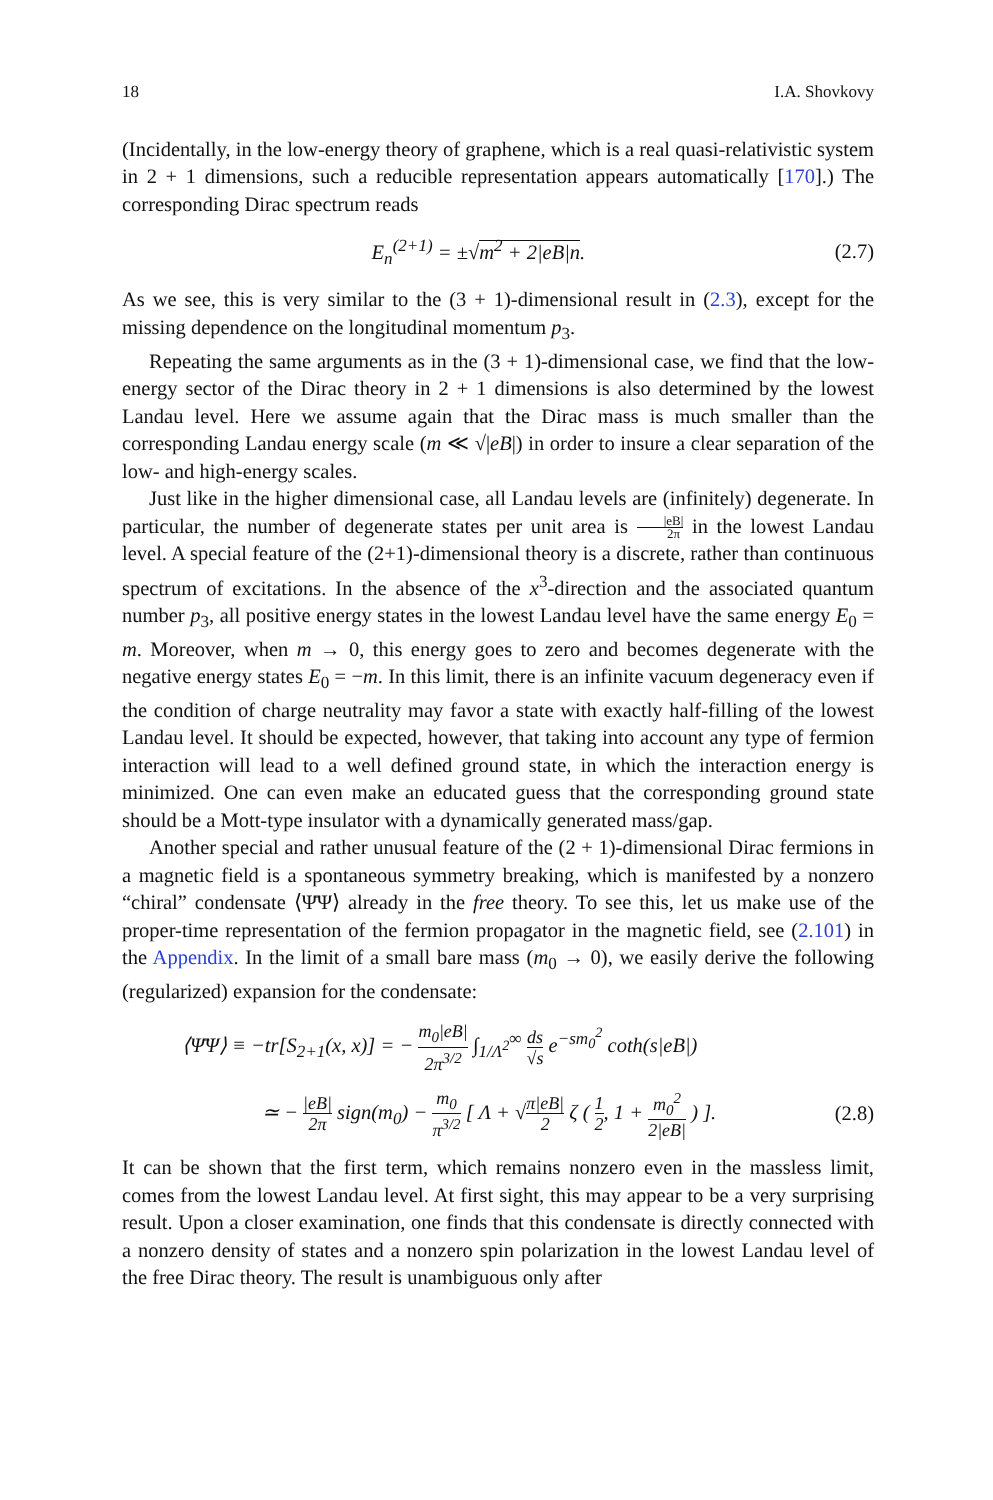18 I.A. Shovkovy
(Incidentally, in the low-energy theory of graphene, which is a real quasi-relativistic system in 2 + 1 dimensions, such a reducible representation appears automatically [170].) The corresponding Dirac spectrum reads
E<sub>n</sub><sup>(2+1)</sup> = ±√m<sup>2</sup> + 2|eB|n. (2.7)
As we see, this is very similar to the (3 + 1)-dimensional result in (2.3), except for the missing dependence on the longitudinal momentum p<sub>3</sub>.
Repeating the same arguments as in the (3 + 1)-dimensional case, we find that the low-energy sector of the Dirac theory in 2 + 1 dimensions is also determined by the lowest Landau level. Here we assume again that the Dirac mass is much smaller than the corresponding Landau energy scale (m ≪ √|eB|) in order to insure a clear separation of the low- and high-energy scales.
Just like in the higher dimensional case, all Landau levels are (infinitely) degenerate. In particular, the number of degenerate states per unit area is |eB| 2π in the lowest Landau level. A special feature of the (2+1)-dimensional theory is a discrete, rather than continuous spectrum of excitations. In the absence of the x<sup>3</sup>-direction and the associated quantum number p<sub>3</sub>, all positive energy states in the lowest Landau level have the same energy E<sub>0</sub> = m. Moreover, when m → 0, this energy goes to zero and becomes degenerate with the negative energy states E<sub>0</sub> = −m. In this limit, there is an infinite vacuum degeneracy even if the condition of charge neutrality may favor a state with exactly half-filling of the lowest Landau level. It should be expected, however, that taking into account any type of fermion interaction will lead to a well defined ground state, in which the interaction energy is minimized. One can even make an educated guess that the corresponding ground state should be a Mott-type insulator with a dynamically generated mass/gap.
Another special and rather unusual feature of the (2 + 1)-dimensional Dirac fermions in a magnetic field is a spontaneous symmetry breaking, which is manifested by a nonzero “chiral” condensate ⟨Ψ̄Ψ⟩ already in the free theory. To see this, let us make use of the proper-time representation of the fermion propagator in the magnetic field, see (2.101) in the Appendix. In the limit of a small bare mass (m<sub>0</sub> → 0), we easily derive the following (regularized) expansion for the condensate:
⟨Ψ̄Ψ⟩ ≡ −tr[S<sub>2+1</sub>(x, x)] = − m<sub>0</sub>|eB| 2π<sup>3/2</sup> ∫<sub>1/Λ<sup>2</sup></sub><sup>∞</sup> ds √s e<sup>−sm<sub>0</sub><sup>2</sup></sup> coth(s|eB|)
≃ − |eB| 2π sign(m<sub>0</sub>) − m<sub>0</sub> π<sup>3/2</sup> [ Λ + √π|eB| 2 ζ ( 1 2, 1 + m<sub>0</sub><sup>2</sup> 2|eB| ) ]. (2.8)
It can be shown that the first term, which remains nonzero even in the massless limit, comes from the lowest Landau level. At first sight, this may appear to be a very surprising result. Upon a closer examination, one finds that this condensate is directly connected with a nonzero density of states and a nonzero spin polarization in the lowest Landau level of the free Dirac theory. The result is unambiguous only after